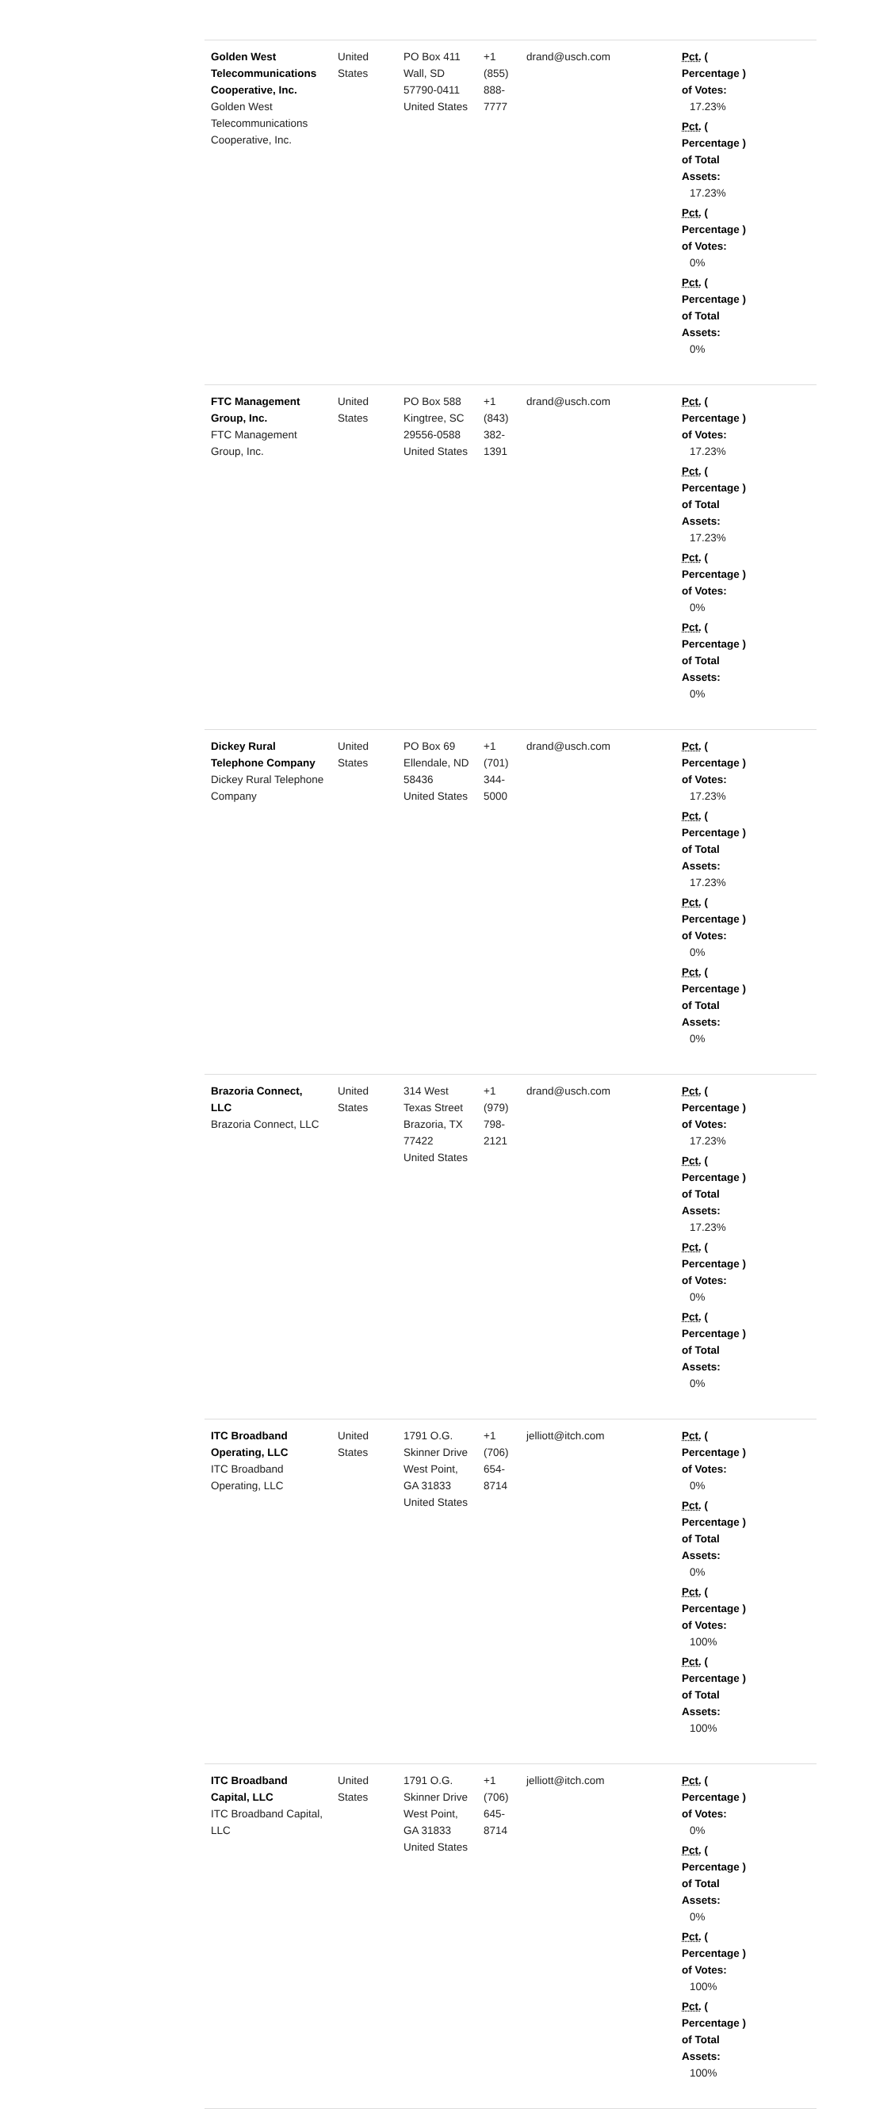| Golden West Telecommunications Cooperative, Inc. Golden West Telecommunications Cooperative, Inc. | United States | PO Box 411 Wall, SD 57790-0411 United States | +1 (855) 888-7777 | drand@usch.com | Pct. ( Percentage ) of Votes: 17.23% Pct. ( Percentage ) of Total Assets: 17.23% Pct. ( Percentage ) of Votes: 0% Pct. ( Percentage ) of Total Assets: 0% |
| FTC Management Group, Inc. FTC Management Group, Inc. | United States | PO Box 588 Kingtree, SC 29556-0588 United States | +1 (843) 382-1391 | drand@usch.com | Pct. ( Percentage ) of Votes: 17.23% Pct. ( Percentage ) of Total Assets: 17.23% Pct. ( Percentage ) of Votes: 0% Pct. ( Percentage ) of Total Assets: 0% |
| Dickey Rural Telephone Company Dickey Rural Telephone Company | United States | PO Box 69 Ellendale, ND 58436 United States | +1 (701) 344-5000 | drand@usch.com | Pct. ( Percentage ) of Votes: 17.23% Pct. ( Percentage ) of Total Assets: 17.23% Pct. ( Percentage ) of Votes: 0% Pct. ( Percentage ) of Total Assets: 0% |
| Brazoria Connect, LLC Brazoria Connect, LLC | United States | 314 West Texas Street Brazoria, TX 77422 United States | +1 (979) 798-2121 | drand@usch.com | Pct. ( Percentage ) of Votes: 17.23% Pct. ( Percentage ) of Total Assets: 17.23% Pct. ( Percentage ) of Votes: 0% Pct. ( Percentage ) of Total Assets: 0% |
| ITC Broadband Operating, LLC ITC Broadband Operating, LLC | United States | 1791 O.G. Skinner Drive West Point, GA 31833 United States | +1 (706) 654-8714 | jelliott@itch.com | Pct. ( Percentage ) of Votes: 0% Pct. ( Percentage ) of Total Assets: 0% Pct. ( Percentage ) of Votes: 100% Pct. ( Percentage ) of Total Assets: 100% |
| ITC Broadband Capital, LLC ITC Broadband Capital, LLC | United States | 1791 O.G. Skinner Drive West Point, GA 31833 United States | +1 (706) 645-8714 | jelliott@itch.com | Pct. ( Percentage ) of Votes: 0% Pct. ( Percentage ) of Total Assets: 0% Pct. ( Percentage ) of Votes: 100% Pct. ( Percentage ) of Total Assets: 100% |